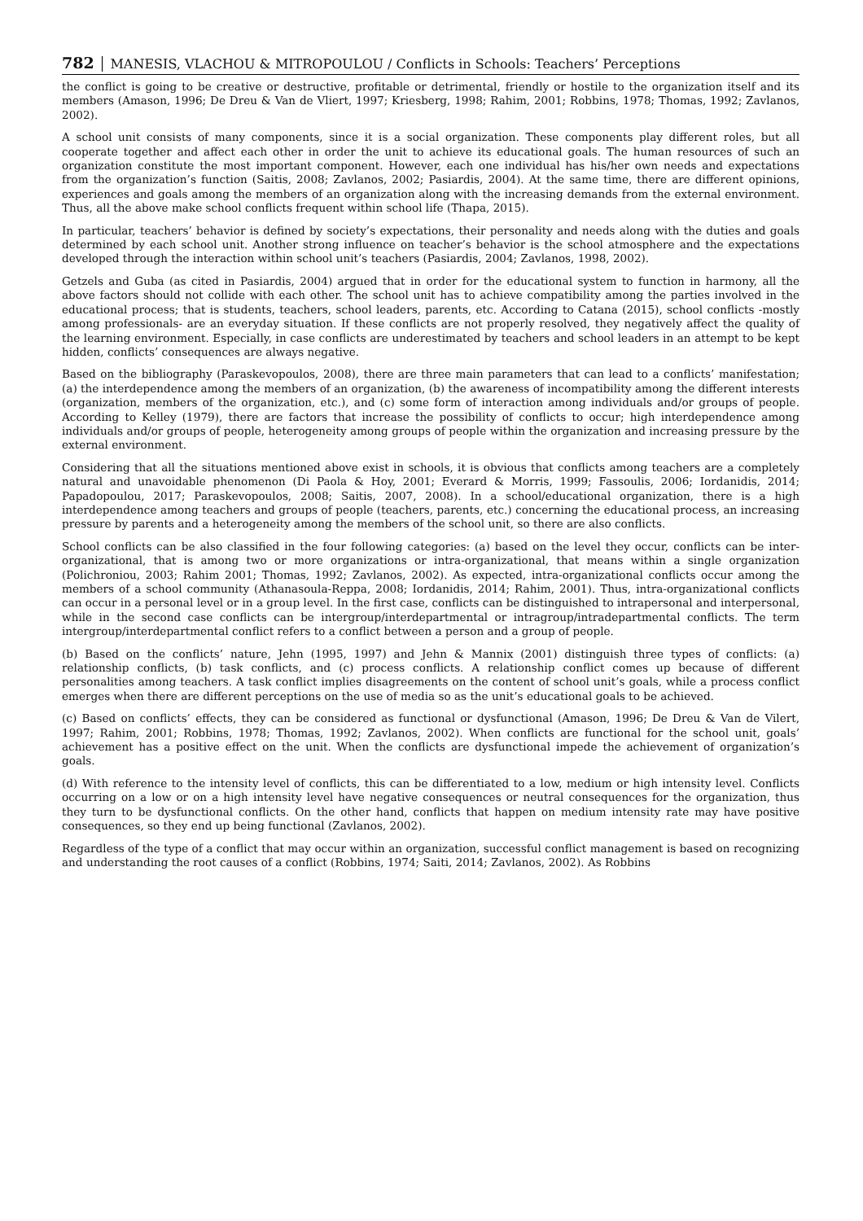782 │ MANESIS, VLACHOU & MITROPOULOU / Conflicts in Schools: Teachers’ Perceptions
the conflict is going to be creative or destructive, profitable or detrimental, friendly or hostile to the organization itself and its members (Amason, 1996; De Dreu & Van de Vliert, 1997; Kriesberg, 1998; Rahim, 2001; Robbins, 1978; Thomas, 1992; Zavlanos, 2002).
A school unit consists of many components, since it is a social organization. These components play different roles, but all cooperate together and affect each other in order the unit to achieve its educational goals. The human resources of such an organization constitute the most important component. However, each one individual has his/her own needs and expectations from the organization’s function (Saitis, 2008; Zavlanos, 2002; Pasiardis, 2004). At the same time, there are different opinions, experiences and goals among the members of an organization along with the increasing demands from the external environment. Thus, all the above make school conflicts frequent within school life (Thapa, 2015).
In particular, teachers’ behavior is defined by society’s expectations, their personality and needs along with the duties and goals determined by each school unit. Another strong influence on teacher’s behavior is the school atmosphere and the expectations developed through the interaction within school unit’s teachers (Pasiardis, 2004; Zavlanos, 1998, 2002).
Getzels and Guba (as cited in Pasiardis, 2004) argued that in order for the educational system to function in harmony, all the above factors should not collide with each other. The school unit has to achieve compatibility among the parties involved in the educational process; that is students, teachers, school leaders, parents, etc. According to Catana (2015), school conflicts -mostly among professionals- are an everyday situation. If these conflicts are not properly resolved, they negatively affect the quality of the learning environment. Especially, in case conflicts are underestimated by teachers and school leaders in an attempt to be kept hidden, conflicts’ consequences are always negative.
Based on the bibliography (Paraskevopoulos, 2008), there are three main parameters that can lead to a conflicts’ manifestation; (a) the interdependence among the members of an organization, (b) the awareness of incompatibility among the different interests (organization, members of the organization, etc.), and (c) some form of interaction among individuals and/or groups of people. According to Kelley (1979), there are factors that increase the possibility of conflicts to occur; high interdependence among individuals and/or groups of people, heterogeneity among groups of people within the organization and increasing pressure by the external environment.
Considering that all the situations mentioned above exist in schools, it is obvious that conflicts among teachers are a completely natural and unavoidable phenomenon (Di Paola & Hoy, 2001; Everard & Morris, 1999; Fassoulis, 2006; Iordanidis, 2014; Papadopoulou, 2017; Paraskevopoulos, 2008; Saitis, 2007, 2008). In a school/educational organization, there is a high interdependence among teachers and groups of people (teachers, parents, etc.) concerning the educational process, an increasing pressure by parents and a heterogeneity among the members of the school unit, so there are also conflicts.
School conflicts can be also classified in the four following categories: (a) based on the level they occur, conflicts can be inter-organizational, that is among two or more organizations or intra-organizational, that means within a single organization (Polichroniou, 2003; Rahim 2001; Thomas, 1992; Zavlanos, 2002). As expected, intra-organizational conflicts occur among the members of a school community (Athanasoula-Reppa, 2008; Iordanidis, 2014; Rahim, 2001). Thus, intra-organizational conflicts can occur in a personal level or in a group level. In the first case, conflicts can be distinguished to intrapersonal and interpersonal, while in the second case conflicts can be intergroup/interdepartmental or intragroup/intradepartmental conflicts. The term intergroup/interdepartmental conflict refers to a conflict between a person and a group of people.
(b) Based on the conflicts’ nature, Jehn (1995, 1997) and Jehn & Mannix (2001) distinguish three types of conflicts: (a) relationship conflicts, (b) task conflicts, and (c) process conflicts. A relationship conflict comes up because of different personalities among teachers. A task conflict implies disagreements on the content of school unit’s goals, while a process conflict emerges when there are different perceptions on the use of media so as the unit’s educational goals to be achieved.
(c) Based on conflicts’ effects, they can be considered as functional or dysfunctional (Amason, 1996; De Dreu & Van de Vilert, 1997; Rahim, 2001; Robbins, 1978; Thomas, 1992; Zavlanos, 2002). When conflicts are functional for the school unit, goals’ achievement has a positive effect on the unit. When the conflicts are dysfunctional impede the achievement of organization’s goals.
(d) With reference to the intensity level of conflicts, this can be differentiated to a low, medium or high intensity level. Conflicts occurring on a low or on a high intensity level have negative consequences or neutral consequences for the organization, thus they turn to be dysfunctional conflicts. On the other hand, conflicts that happen on medium intensity rate may have positive consequences, so they end up being functional (Zavlanos, 2002).
Regardless of the type of a conflict that may occur within an organization, successful conflict management is based on recognizing and understanding the root causes of a conflict (Robbins, 1974; Saiti, 2014; Zavlanos, 2002). As Robbins